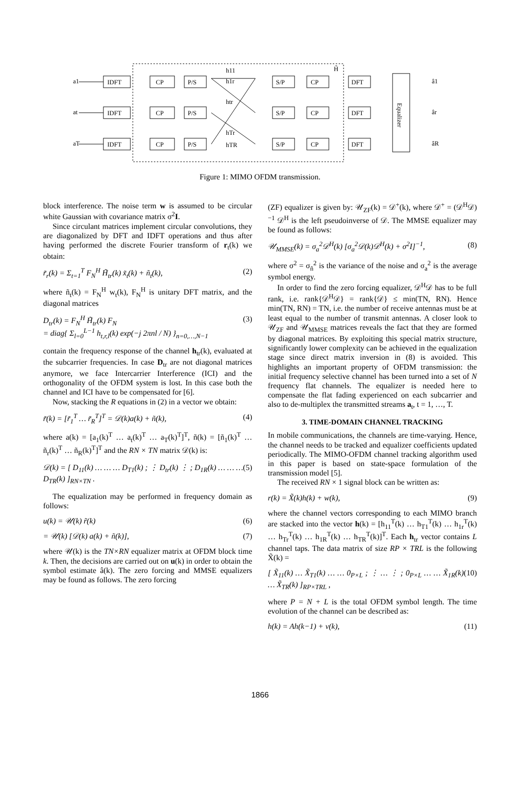IDFT
CP
P/S
IDFT
CP
P/S
IDFT
CP
P/S
S/P
CP
DFT
S/P
CP
DFT
S/P
CP
DFT
Equalizer
a1
at
aT
h11
h1r
htr
hTr
hTR
H̃
â1
âr
âR
Figure 1: MIMO OFDM transmission.
block interference. The noise term w is assumed to be circular white Gaussian with covariance matrix σ<sup>2</sup>I.
Since circulant matrices implement circular convolutions, they are diagonalized by DFT and IDFT operations and thus after having performed the discrete Fourier transform of r<sub>t</sub>(k) we obtain:
r̃<sub>r</sub>(k) = Σ<sub>t=1</sub><sup>T</sup> F<sub>N</sub><sup>H</sup> H̃<sub>tr</sub>(k) x̃<sub>t</sub>(k) + ñ<sub>t</sub>(k), (2)
where ñ<sub>t</sub>(k) = F<sub>N</sub><sup>H</sup> w<sub>t</sub>(k), F<sub>N</sub><sup>H</sup> is unitary DFT matrix, and the diagonal matrices
D<sub>tr</sub>(k) = F<sub>N</sub><sup>H</sup> H̃<sub>tr</sub>(k) F<sub>N</sub>
= diag{ Σ<sub>l=0</sub><sup>L−1</sup> h<sub>t,r,l</sub>(k) exp(−j 2πnl / N) }<sub>n=0,…,N−1</sub> (3)
contain the frequency response of the channel h<sub>tr</sub>(k), evaluated at the subcarrier frequencies. In case D<sub>tr</sub> are not diagonal matrices anymore, we face Intercarrier Interference (ICI) and the orthogonality of the OFDM system is lost. In this case both the channel and ICI have to be compensated for [6].
Now, stacking the R equations in (2) in a vector we obtain:
r̃(k) = [r̃<sub>1</sub><sup>T</sup> … r̃<sub>R</sub><sup>T</sup>]<sup>T</sup> = 𝒟(k)a(k) + ñ(k), (4)
where a(k) = [a<sub>1</sub>(k)<sup>T</sup> … a<sub>t</sub>(k)<sup>T</sup> … a<sub>T</sub>(k)<sup>T</sup>]<sup>T</sup>, ñ(k) = [ñ<sub>1</sub>(k)<sup>T</sup> … ñ<sub>r</sub>(k)<sup>T</sup> … ñ<sub>R</sub>(k)<sup>T</sup>]<sup>T</sup> and the RN × TN matrix 𝒟(k) is:
𝒟(k) = [ D<sub>11</sub>(k) … … … D<sub>T1</sub>(k) ; ⋮ D<sub>tr</sub>(k) ⋮ ; D<sub>1R</sub>(k) … … … D<sub>TR</sub>(k) ]<sub>RN×TN</sub> . (5)
The equalization may be performed in frequency domain as follows:
u(k) = 𝒰(k) r̃(k) (6)
= 𝒰(k) [𝒟(k) a(k) + ñ(k)], (7)
where 𝒰(k) is the TN×RN equalizer matrix at OFDM block time k. Then, the decisions are carried out on u(k) in order to obtain the symbol estimate â(k). The zero forcing and MMSE equalizers may be found as follows. The zero forcing
(ZF) equalizer is given by: 𝒰<sub>ZF</sub>(k) = 𝒟<sup>+</sup>(k), where 𝒟<sup>+</sup> = (𝒟<sup>H</sup>𝒟)<sup>−1</sup> 𝒟<sup>H</sup> is the left pseudoinverse of 𝒟. The MMSE equalizer may be found as follows:
𝒰<sub>MMSE</sub>(k) = σ<sub>a</sub><sup>2</sup>𝒟<sup>H</sup>(k) [σ<sub>a</sub><sup>2</sup>𝒟(k)𝒟<sup>H</sup>(k) + σ<sup>2</sup>I]<sup>−1</sup>, (8)
where σ<sup>2</sup> = σ<sub>ñ</sub><sup>2</sup> is the variance of the noise and σ<sub>a</sub><sup>2</sup> is the average symbol energy.
In order to find the zero forcing equalizer, 𝒟<sup>H</sup>𝒟 has to be full rank, i.e. rank{𝒟<sup>H</sup>𝒟} = rank{𝒟} ≤ min(TN, RN). Hence min(TN, RN) = TN, i.e. the number of receive antennas must be at least equal to the number of transmit antennas. A closer look to 𝒰<sub>ZF</sub> and 𝒰<sub>MMSE</sub> matrices reveals the fact that they are formed by diagonal matrices. By exploiting this special matrix structure, significantly lower complexity can be achieved in the equalization stage since direct matrix inversion in (8) is avoided. This highlights an important property of OFDM transmission: the initial frequency selective channel has been turned into a set of N frequency flat channels. The equalizer is needed here to compensate the flat fading experienced on each subcarrier and also to de-multiplex the transmitted streams a<sub>t</sub>, t = 1, …, T.
3. TIME-DOMAIN CHANNEL TRACKING
In mobile communications, the channels are time-varying. Hence, the channel needs to be tracked and equalizer coefficients updated periodically. The MIMO-OFDM channel tracking algorithm used in this paper is based on state-space formulation of the transmission model [5].
The received RN × 1 signal block can be written as:
r(k) = X̃(k)h(k) + w(k), (9)
where the channel vectors corresponding to each MIMO branch are stacked into the vector h(k) = [h<sub>11</sub><sup>T</sup>(k) … h<sub>T1</sub><sup>T</sup>(k) … h<sub>1r</sub><sup>T</sup>(k) … h<sub>Tr</sub><sup>T</sup>(k) … h<sub>1R</sub><sup>T</sup>(k) … h<sub>TR</sub><sup>T</sup>(k)]<sup>T</sup>. Each h<sub>tr</sub> vector contains L channel taps. The data matrix of size RP × TRL is the following X̃(k) =
[ X̃<sub>11</sub>(k) … X̃<sub>T1</sub>(k) … … 0<sub>P×L</sub> ; ⋮ … ⋮ ; 0<sub>P×L</sub> … … X̃<sub>1R</sub>(k) … X̃<sub>TR</sub>(k) ]<sub>RP×TRL</sub> , (10)
where P = N + L is the total OFDM symbol length. The time evolution of the channel can be described as:
h(k) = Ah(k−1) + v(k), (11)
1866